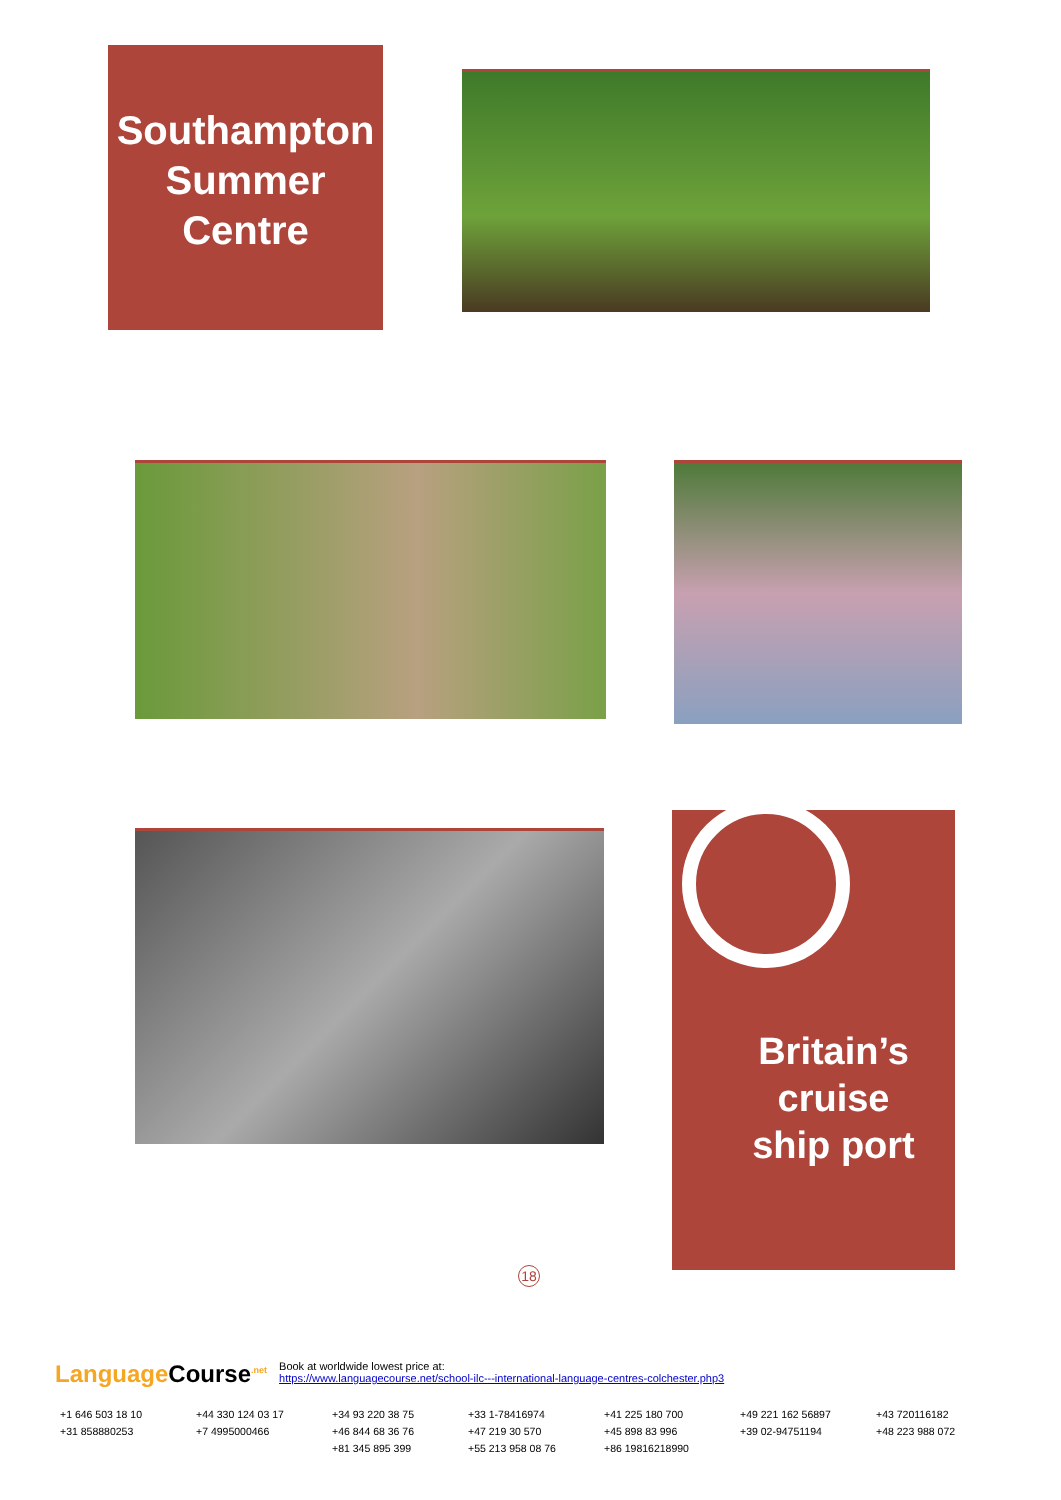Southampton
Summer
Centre
Britain’s
cruise
ship port
18
Language Course<sup>.net</sup>
Book at worldwide lowest price at:
https://www.languagecourse.net/school-ilc---international-language-centres-colchester.php3
+1 646 503 18 10 +44 330 124 03 17 +34 93 220 38 75 +33 1-78416974 +41 225 180 700 +49 221 162 56897 +43 720116182 +31 858880253 +7 4995000466 +46 844 68 36 76 +47 219 30 570 +45 898 83 996 +39 02-94751194 +48 223 988 072 +81 345 895 399 +55 213 958 08 76 +86 19816218990